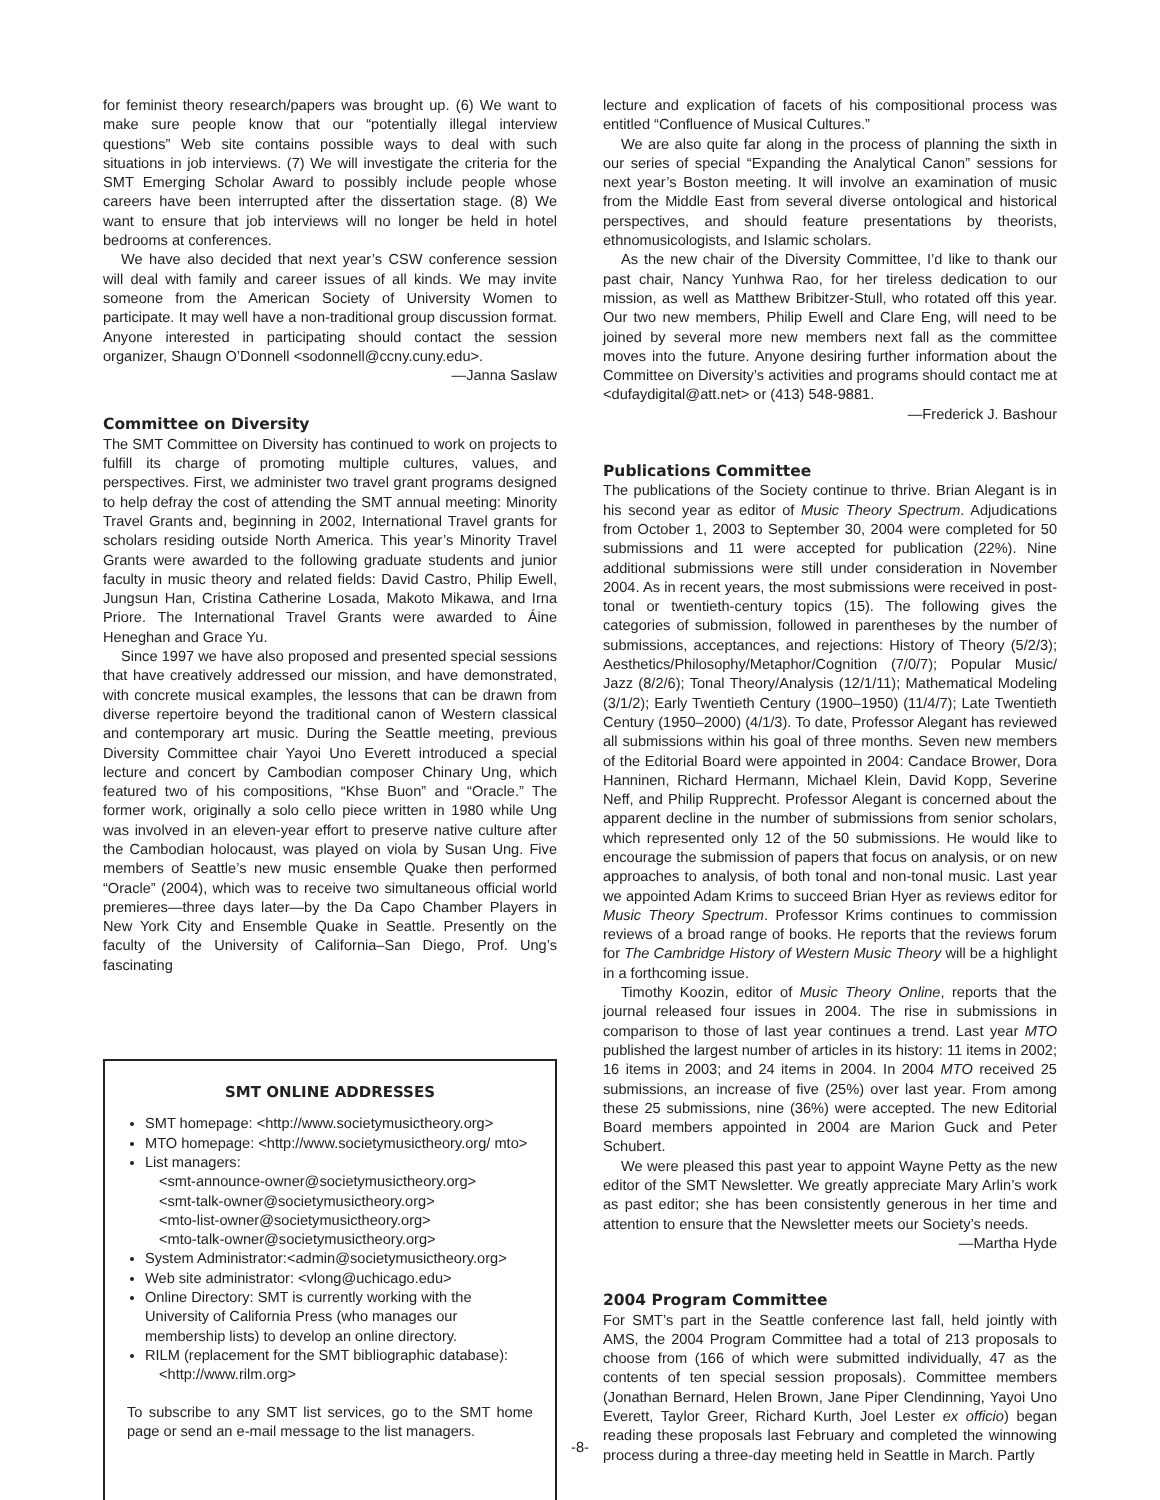for feminist theory research/papers was brought up. (6) We want to make sure people know that our “potentially illegal interview questions” Web site contains possible ways to deal with such situations in job interviews. (7) We will investigate the criteria for the SMT Emerging Scholar Award to possibly include people whose careers have been interrupted after the dissertation stage. (8) We want to ensure that job interviews will no longer be held in hotel bedrooms at conferences.
We have also decided that next year’s CSW conference session will deal with family and career issues of all kinds. We may invite someone from the American Society of University Women to participate. It may well have a non-traditional group discussion format. Anyone interested in participating should contact the session organizer, Shaugn O’Donnell <sodonnell@ccny.cuny.edu>.
—Janna Saslaw
Committee on Diversity
The SMT Committee on Diversity has continued to work on projects to fulfill its charge of promoting multiple cultures, values, and perspectives. First, we administer two travel grant programs designed to help defray the cost of attending the SMT annual meeting: Minority Travel Grants and, beginning in 2002, International Travel grants for scholars residing outside North America. This year’s Minority Travel Grants were awarded to the following graduate students and junior faculty in music theory and related fields: David Castro, Philip Ewell, Jungsun Han, Cristina Catherine Losada, Makoto Mikawa, and Irna Priore. The International Travel Grants were awarded to Áine Heneghan and Grace Yu.
Since 1997 we have also proposed and presented special sessions that have creatively addressed our mission, and have demonstrated, with concrete musical examples, the lessons that can be drawn from diverse repertoire beyond the traditional canon of Western classical and contemporary art music. During the Seattle meeting, previous Diversity Committee chair Yayoi Uno Everett introduced a special lecture and concert by Cambodian composer Chinary Ung, which featured two of his compositions, “Khse Buon” and “Oracle.” The former work, originally a solo cello piece written in 1980 while Ung was involved in an eleven-year effort to preserve native culture after the Cambodian holocaust, was played on viola by Susan Ung. Five members of Seattle’s new music ensemble Quake then performed “Oracle” (2004), which was to receive two simultaneous official world premieres—three days later—by the Da Capo Chamber Players in New York City and Ensemble Quake in Seattle. Presently on the faculty of the University of California–San Diego, Prof. Ung’s fascinating
SMT ONLINE ADDRESSES
SMT homepage: <http://www.societymusictheory.org>
MTO homepage: <http://www.societymusictheory.org/ mto>
List managers:
<smt-announce-owner@societymusictheory.org>
<smt-talk-owner@societymusictheory.org>
<mto-list-owner@societymusictheory.org>
<mto-talk-owner@societymusictheory.org>
System Administrator:<admin@societymusictheory.org>
Web site administrator: <vlong@uchicago.edu>
Online Directory: SMT is currently working with the University of California Press (who manages our membership lists) to develop an online directory.
RILM (replacement for the SMT bibliographic database):
<http://www.rilm.org>
To subscribe to any SMT list services, go to the SMT home page or send an e-mail message to the list managers.
lecture and explication of facets of his compositional process was entitled “Confluence of Musical Cultures.”
We are also quite far along in the process of planning the sixth in our series of special “Expanding the Analytical Canon” sessions for next year’s Boston meeting. It will involve an examination of music from the Middle East from several diverse ontological and historical perspectives, and should feature presentations by theorists, ethnomusicologists, and Islamic scholars.
As the new chair of the Diversity Committee, I’d like to thank our past chair, Nancy Yunhwa Rao, for her tireless dedication to our mission, as well as Matthew Bribitzer-Stull, who rotated off this year. Our two new members, Philip Ewell and Clare Eng, will need to be joined by several more new members next fall as the committee moves into the future. Anyone desiring further information about the Committee on Diversity’s activities and programs should contact me at <dufaydigital@att.net> or (413) 548-9881.
—Frederick J. Bashour
Publications Committee
The publications of the Society continue to thrive. Brian Alegant is in his second year as editor of Music Theory Spectrum. Adjudications from October 1, 2003 to September 30, 2004 were completed for 50 submissions and 11 were accepted for publication (22%). Nine additional submissions were still under consideration in November 2004. As in recent years, the most submissions were received in post-tonal or twentieth-century topics (15). The following gives the categories of submission, followed in parentheses by the number of submissions, acceptances, and rejections: History of Theory (5/2/3); Aesthetics/Philosophy/Metaphor/Cognition (7/0/7); Popular Music/ Jazz (8/2/6); Tonal Theory/Analysis (12/1/11); Mathematical Modeling (3/1/2); Early Twentieth Century (1900–1950) (11/4/7); Late Twentieth Century (1950–2000) (4/1/3). To date, Professor Alegant has reviewed all submissions within his goal of three months. Seven new members of the Editorial Board were appointed in 2004: Candace Brower, Dora Hanninen, Richard Hermann, Michael Klein, David Kopp, Severine Neff, and Philip Rupprecht. Professor Alegant is concerned about the apparent decline in the number of submissions from senior scholars, which represented only 12 of the 50 submissions. He would like to encourage the submission of papers that focus on analysis, or on new approaches to analysis, of both tonal and non-tonal music. Last year we appointed Adam Krims to succeed Brian Hyer as reviews editor for Music Theory Spectrum. Professor Krims continues to commission reviews of a broad range of books. He reports that the reviews forum for The Cambridge History of Western Music Theory will be a highlight in a forthcoming issue.
Timothy Koozin, editor of Music Theory Online, reports that the journal released four issues in 2004. The rise in submissions in comparison to those of last year continues a trend. Last year MTO published the largest number of articles in its history: 11 items in 2002; 16 items in 2003; and 24 items in 2004. In 2004 MTO received 25 submissions, an increase of five (25%) over last year. From among these 25 submissions, nine (36%) were accepted. The new Editorial Board members appointed in 2004 are Marion Guck and Peter Schubert.
We were pleased this past year to appoint Wayne Petty as the new editor of the SMT Newsletter. We greatly appreciate Mary Arlin’s work as past editor; she has been consistently generous in her time and attention to ensure that the Newsletter meets our Society’s needs.
—Martha Hyde
2004 Program Committee
For SMT’s part in the Seattle conference last fall, held jointly with AMS, the 2004 Program Committee had a total of 213 proposals to choose from (166 of which were submitted individually, 47 as the contents of ten special session proposals). Committee members (Jonathan Bernard, Helen Brown, Jane Piper Clendinning, Yayoi Uno Everett, Taylor Greer, Richard Kurth, Joel Lester ex officio) began reading these proposals last February and completed the winnowing process during a three-day meeting held in Seattle in March. Partly
-8-